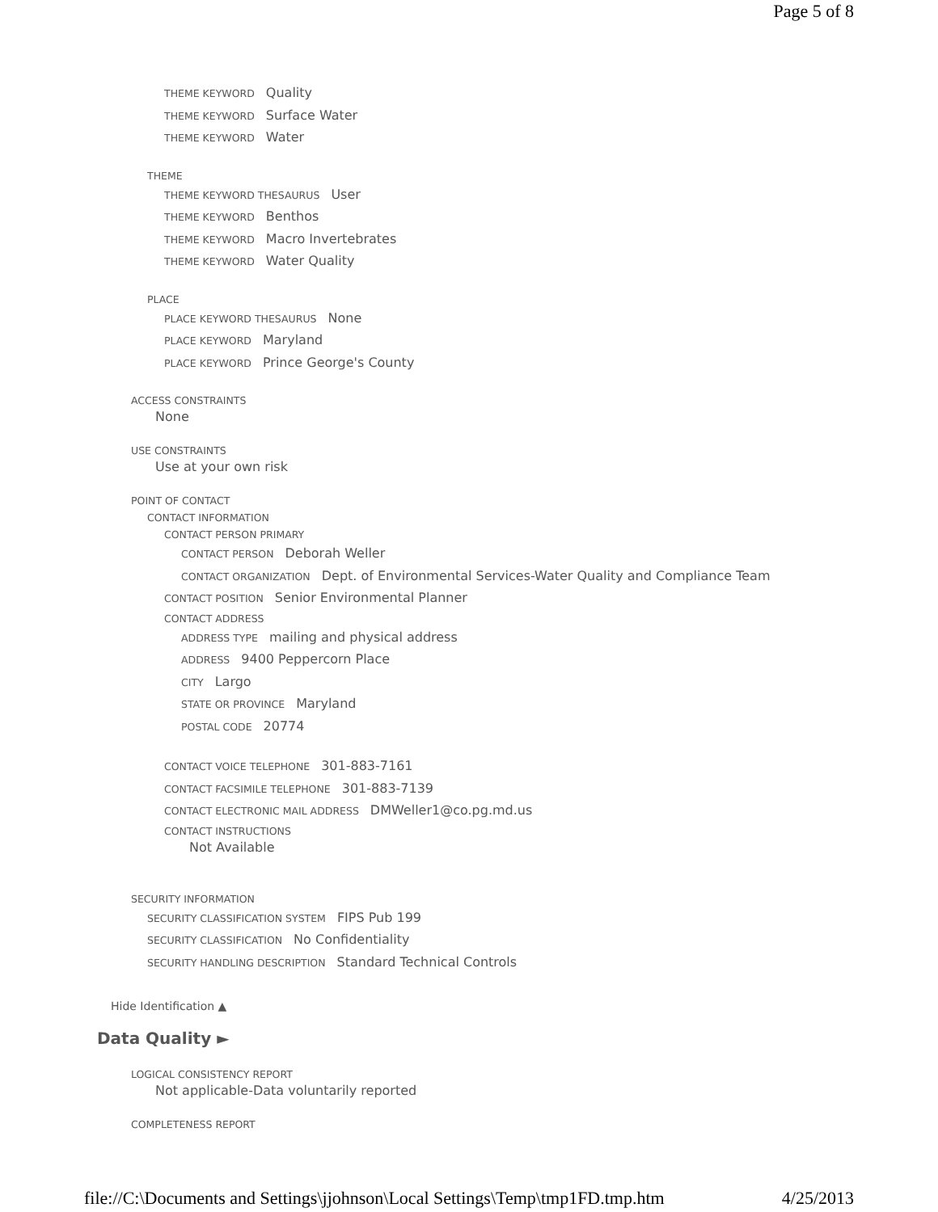Page 5 of 8
THEME KEYWORD Quality
THEME KEYWORD Surface Water
THEME KEYWORD Water
THEME
THEME KEYWORD THESAURUS User
THEME KEYWORD Benthos
THEME KEYWORD Macro Invertebrates
THEME KEYWORD Water Quality
PLACE
PLACE KEYWORD THESAURUS None
PLACE KEYWORD Maryland
PLACE KEYWORD Prince George's County
ACCESS CONSTRAINTS
None
USE CONSTRAINTS
Use at your own risk
POINT OF CONTACT
CONTACT INFORMATION
CONTACT PERSON PRIMARY
CONTACT PERSON Deborah Weller
CONTACT ORGANIZATION Dept. of Environmental Services-Water Quality and Compliance Team
CONTACT POSITION Senior Environmental Planner
CONTACT ADDRESS
ADDRESS TYPE mailing and physical address
ADDRESS 9400 Peppercorn Place
CITY Largo
STATE OR PROVINCE Maryland
POSTAL CODE 20774
CONTACT VOICE TELEPHONE 301-883-7161
CONTACT FACSIMILE TELEPHONE 301-883-7139
CONTACT ELECTRONIC MAIL ADDRESS DMWeller1@co.pg.md.us
CONTACT INSTRUCTIONS
Not Available
SECURITY INFORMATION
SECURITY CLASSIFICATION SYSTEM FIPS Pub 199
SECURITY CLASSIFICATION No Confidentiality
SECURITY HANDLING DESCRIPTION Standard Technical Controls
Hide Identification ▲
Data Quality ►
LOGICAL CONSISTENCY REPORT
Not applicable-Data voluntarily reported
COMPLETENESS REPORT
file://C:\Documents and Settings\jjohnson\Local Settings\Temp\tmp1FD.tmp.htm 4/25/2013